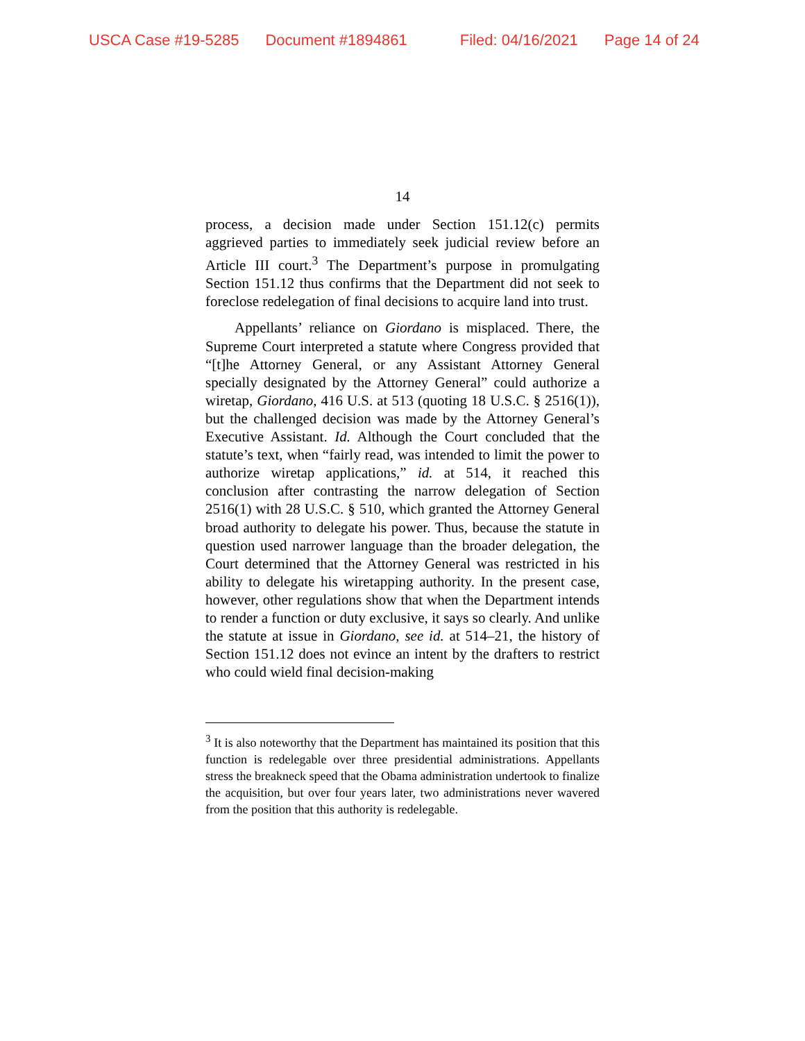USCA Case #19-5285 Document #1894861 Filed: 04/16/2021 Page 14 of 24
14
process, a decision made under Section 151.12(c) permits aggrieved parties to immediately seek judicial review before an Article III court.<sup>3</sup> The Department’s purpose in promulgating Section 151.12 thus confirms that the Department did not seek to foreclose redelegation of final decisions to acquire land into trust.
Appellants’ reliance on Giordano is misplaced. There, the Supreme Court interpreted a statute where Congress provided that “[t]he Attorney General, or any Assistant Attorney General specially designated by the Attorney General” could authorize a wiretap, Giordano, 416 U.S. at 513 (quoting 18 U.S.C. § 2516(1)), but the challenged decision was made by the Attorney General’s Executive Assistant. Id. Although the Court concluded that the statute’s text, when “fairly read, was intended to limit the power to authorize wiretap applications,” id. at 514, it reached this conclusion after contrasting the narrow delegation of Section 2516(1) with 28 U.S.C. § 510, which granted the Attorney General broad authority to delegate his power. Thus, because the statute in question used narrower language than the broader delegation, the Court determined that the Attorney General was restricted in his ability to delegate his wiretapping authority. In the present case, however, other regulations show that when the Department intends to render a function or duty exclusive, it says so clearly. And unlike the statute at issue in Giordano, see id. at 514–21, the history of Section 151.12 does not evince an intent by the drafters to restrict who could wield final decision-making
<sup>3</sup> It is also noteworthy that the Department has maintained its position that this function is redelegable over three presidential administrations. Appellants stress the breakneck speed that the Obama administration undertook to finalize the acquisition, but over four years later, two administrations never wavered from the position that this authority is redelegable.